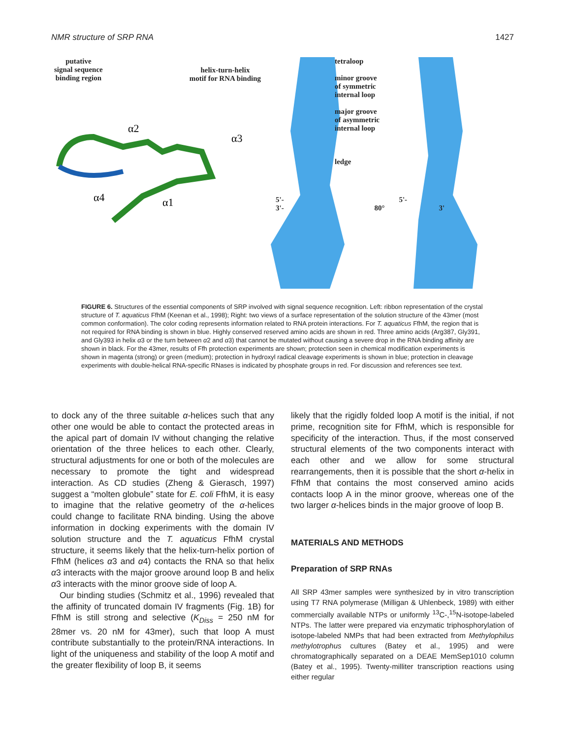NMR structure of SRP RNA 1427
putative
signal sequence
binding region
helix-turn-helix
motif for RNA binding
α2
α3
α4
α1
tetraloop
minor groove
of symmetric
internal loop
major groove
of asymmetric
internal loop
ledge
5'- 5'-
3'- 80° 3'
FIGURE 6. Structures of the essential components of SRP involved with signal sequence recognition. Left: ribbon representation of the crystal structure of T. aquaticus FfhM (Keenan et al., 1998); Right: two views of a surface representation of the solution structure of the 43mer (most common conformation). The color coding represents information related to RNA protein interactions. For T. aquaticus FfhM, the region that is not required for RNA binding is shown in blue. Highly conserved reserved amino acids are shown in red. Three amino acids (Arg387, Gly391, and Gly393 in helix α3 or the turn between α2 and α3) that cannot be mutated without causing a severe drop in the RNA binding affinity are shown in black. For the 43mer, results of Ffh protection experiments are shown; protection seen in chemical modification experiments is shown in magenta (strong) or green (medium); protection in hydroxyl radical cleavage experiments is shown in blue; protection in cleavage experiments with double-helical RNA-specific RNases is indicated by phosphate groups in red. For discussion and references see text.
to dock any of the three suitable α-helices such that any other one would be able to contact the protected areas in the apical part of domain IV without changing the relative orientation of the three helices to each other. Clearly, structural adjustments for one or both of the molecules are necessary to promote the tight and widespread interaction. As CD studies (Zheng & Gierasch, 1997) suggest a “molten globule” state for E. coli FfhM, it is easy to imagine that the relative geometry of the α-helices could change to facilitate RNA binding. Using the above information in docking experiments with the domain IV solution structure and the T. aquaticus FfhM crystal structure, it seems likely that the helix-turn-helix portion of FfhM (helices α3 and α4) contacts the RNA so that helix α3 interacts with the major groove around loop B and helix α3 interacts with the minor groove side of loop A.
Our binding studies (Schmitz et al., 1996) revealed that the affinity of truncated domain IV fragments (Fig. 1B) for FfhM is still strong and selective (K<sub>Diss</sub> = 250 nM for 28mer vs. 20 nM for 43mer), such that loop A must contribute substantially to the protein/RNA interactions. In light of the uniqueness and stability of the loop A motif and the greater flexibility of loop B, it seems
likely that the rigidly folded loop A motif is the initial, if not prime, recognition site for FfhM, which is responsible for specificity of the interaction. Thus, if the most conserved structural elements of the two components interact with each other and we allow for some structural rearrangements, then it is possible that the short α-helix in FfhM that contains the most conserved amino acids contacts loop A in the minor groove, whereas one of the two larger α-helices binds in the major groove of loop B.
MATERIALS AND METHODS
Preparation of SRP RNAs
All SRP 43mer samples were synthesized by in vitro transcription using T7 RNA polymerase (Milligan & Uhlenbeck, 1989) with either commercially available NTPs or uniformly <sup>13</sup>C-,<sup>15</sup>N-isotope-labeled NTPs. The latter were prepared via enzymatic triphosphorylation of isotope-labeled NMPs that had been extracted from Methylophilus methylotrophus cultures (Batey et al., 1995) and were chromatographically separated on a DEAE MemSep1010 column (Batey et al., 1995). Twenty-milliter transcription reactions using either regular